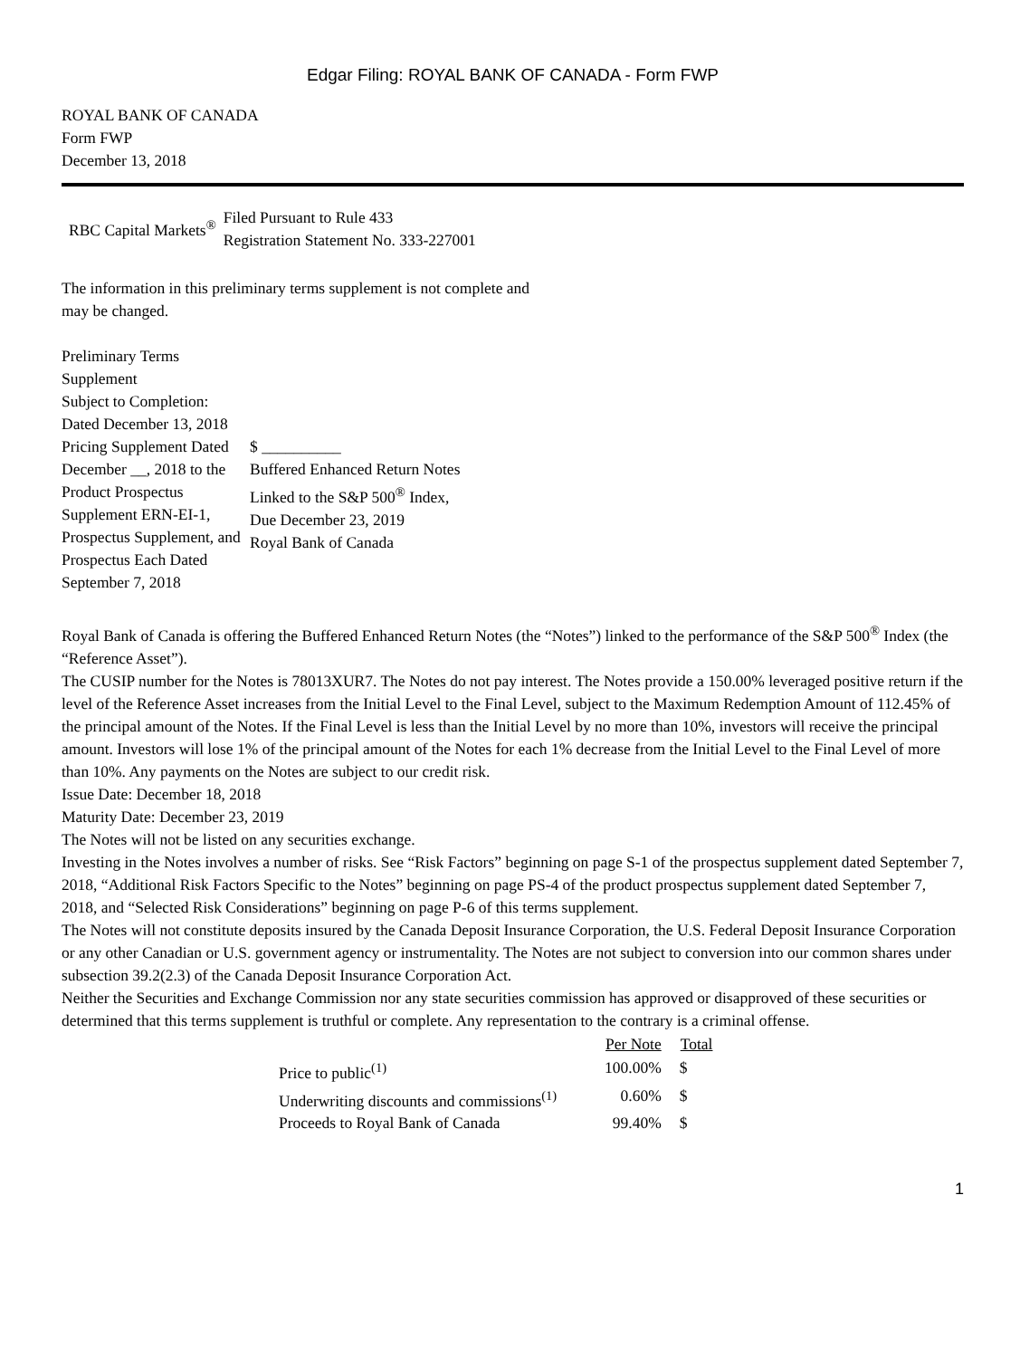Edgar Filing: ROYAL BANK OF CANADA - Form FWP
ROYAL BANK OF CANADA
Form FWP
December 13, 2018
| RBC Capital Markets<sup>®</sup> | Filed Pursuant to Rule 433 Registration Statement No. 333-227001 |
The information in this preliminary terms supplement is not complete and may be changed.
| Preliminary Terms Supplement Subject to Completion: Dated December 13, 2018 Pricing Supplement Dated December __, 2018 to the Product Prospectus Supplement ERN-EI-1, Prospectus Supplement, and Prospectus Each Dated September 7, 2018 | $ __________ Buffered Enhanced Return Notes Linked to the S&P 500<sup>®</sup> Index, Due December 23, 2019 Royal Bank of Canada |
Royal Bank of Canada is offering the Buffered Enhanced Return Notes (the “Notes”) linked to the performance of the S&P 500<sup>®</sup> Index (the “Reference Asset”).
The CUSIP number for the Notes is 78013XUR7. The Notes do not pay interest. The Notes provide a 150.00% leveraged positive return if the level of the Reference Asset increases from the Initial Level to the Final Level, subject to the Maximum Redemption Amount of 112.45% of the principal amount of the Notes. If the Final Level is less than the Initial Level by no more than 10%, investors will receive the principal amount. Investors will lose 1% of the principal amount of the Notes for each 1% decrease from the Initial Level to the Final Level of more than 10%. Any payments on the Notes are subject to our credit risk.
Issue Date: December 18, 2018
Maturity Date: December 23, 2019
The Notes will not be listed on any securities exchange.
Investing in the Notes involves a number of risks. See “Risk Factors” beginning on page S-1 of the prospectus supplement dated September 7, 2018, “Additional Risk Factors Specific to the Notes” beginning on page PS-4 of the product prospectus supplement dated September 7, 2018, and “Selected Risk Considerations” beginning on page P-6 of this terms supplement.
The Notes will not constitute deposits insured by the Canada Deposit Insurance Corporation, the U.S. Federal Deposit Insurance Corporation or any other Canadian or U.S. government agency or instrumentality. The Notes are not subject to conversion into our common shares under subsection 39.2(2.3) of the Canada Deposit Insurance Corporation Act.
Neither the Securities and Exchange Commission nor any state securities commission has approved or disapproved of these securities or determined that this terms supplement is truthful or complete. Any representation to the contrary is a criminal offense.
| | Per Note | Total |
| --- | --- | --- |
| Price to public<sup>(1)</sup> | 100.00% | $ |
| Underwriting discounts and commissions<sup>(1)</sup> | 0.60% | $ |
| Proceeds to Royal Bank of Canada | 99.40% | $ |
1